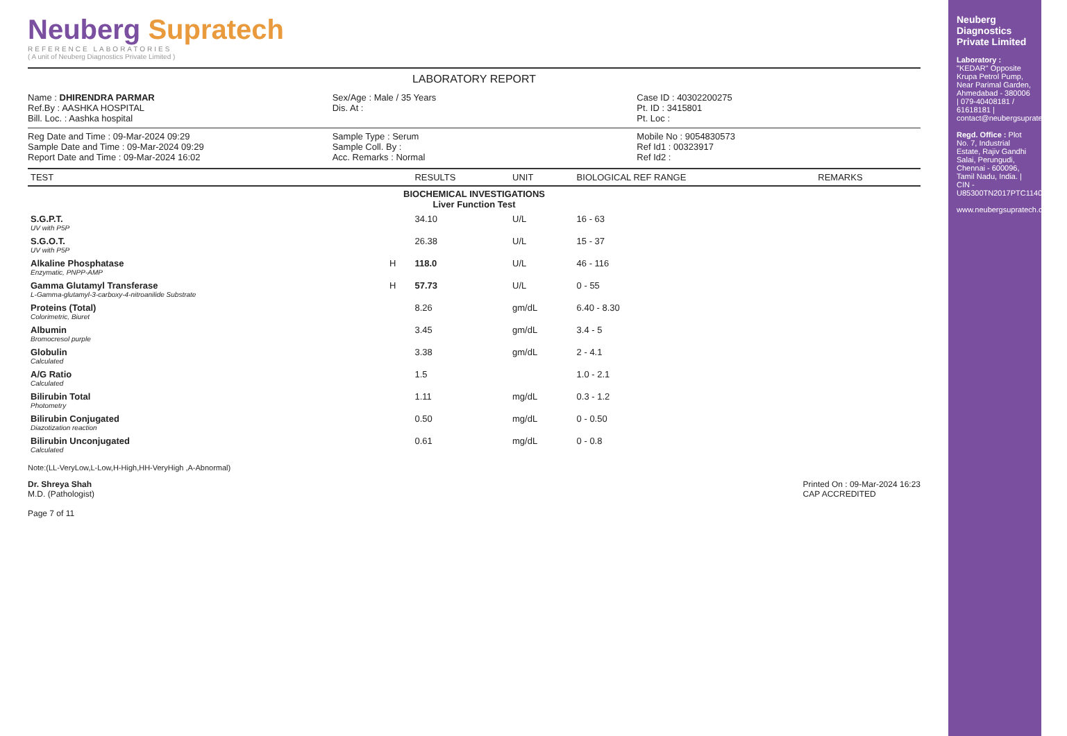Neuberg Supratech
REFERENCE LABORATORIES
( A unit of Neuberg Diagnostics Private Limited )
LABORATORY REPORT
Name : DHIRENDRA PARMAR
Ref.By : AASHKA HOSPITAL
Bill. Loc. : Aashka hospital
Sex/Age : Male / 35 Years
Dis. At :
Case ID : 40302200275
Pt. ID : 3415801
Pt. Loc :
Reg Date and Time : 09-Mar-2024 09:29
Sample Date and Time : 09-Mar-2024 09:29
Report Date and Time : 09-Mar-2024 16:02
Sample Type : Serum
Sample Coll. By :
Acc. Remarks : Normal
Mobile No : 9054830573
Ref Id1 : 00323917
Ref Id2 :
| TEST | | RESULTS | UNIT | BIOLOGICAL REF RANGE | REMARKS |
| --- | --- | --- | --- | --- | --- |
| BIOCHEMICAL INVESTIGATIONS Liver Function Test | | | | | |
| S.G.P.T. UV with P5P | | 34.10 | U/L | 16 - 63 | |
| S.G.O.T. UV with P5P | | 26.38 | U/L | 15 - 37 | |
| Alkaline Phosphatase Enzymatic, PNPP-AMP | H | 118.0 | U/L | 46 - 116 | |
| Gamma Glutamyl Transferase L-Gamma-glutamyl-3-carboxy-4-nitroanilide Substrate | H | 57.73 | U/L | 0 - 55 | |
| Proteins (Total) Colorimetric, Biuret | | 8.26 | gm/dL | 6.40 - 8.30 | |
| Albumin Bromocresol purple | | 3.45 | gm/dL | 3.4 - 5 | |
| Globulin Calculated | | 3.38 | gm/dL | 2 - 4.1 | |
| A/G Ratio Calculated | | 1.5 | | 1.0 - 2.1 | |
| Bilirubin Total Photometry | | 1.11 | mg/dL | 0.3 - 1.2 | |
| Bilirubin Conjugated Diazotization reaction | | 0.50 | mg/dL | 0 - 0.50 | |
| Bilirubin Unconjugated Calculated | | 0.61 | mg/dL | 0 - 0.8 | |
Note:(LL-VeryLow,L-Low,H-High,HH-VeryHigh ,A-Abnormal)
Dr. Shreya Shah
M.D. (Pathologist)
Page 7 of 11
Printed On : 09-Mar-2024 16:23
CAP ACCREDITED
Neuberg Diagnostics Private Limited
Laboratory : "KEDAR" Opposite Krupa Petrol Pump, Near Parimal Garden, Ahmedabad - 380006 | 079-40408181 / 61618181 | contact@neubergsupratech.com
Regd. Office : Plot No. 7, Industrial Estate, Rajiv Gandhi Salai, Perungudi, Chennai - 600096, Tamil Nadu, India. | CIN - U85300TN2017PTC114099
www.neubergsupratech.com